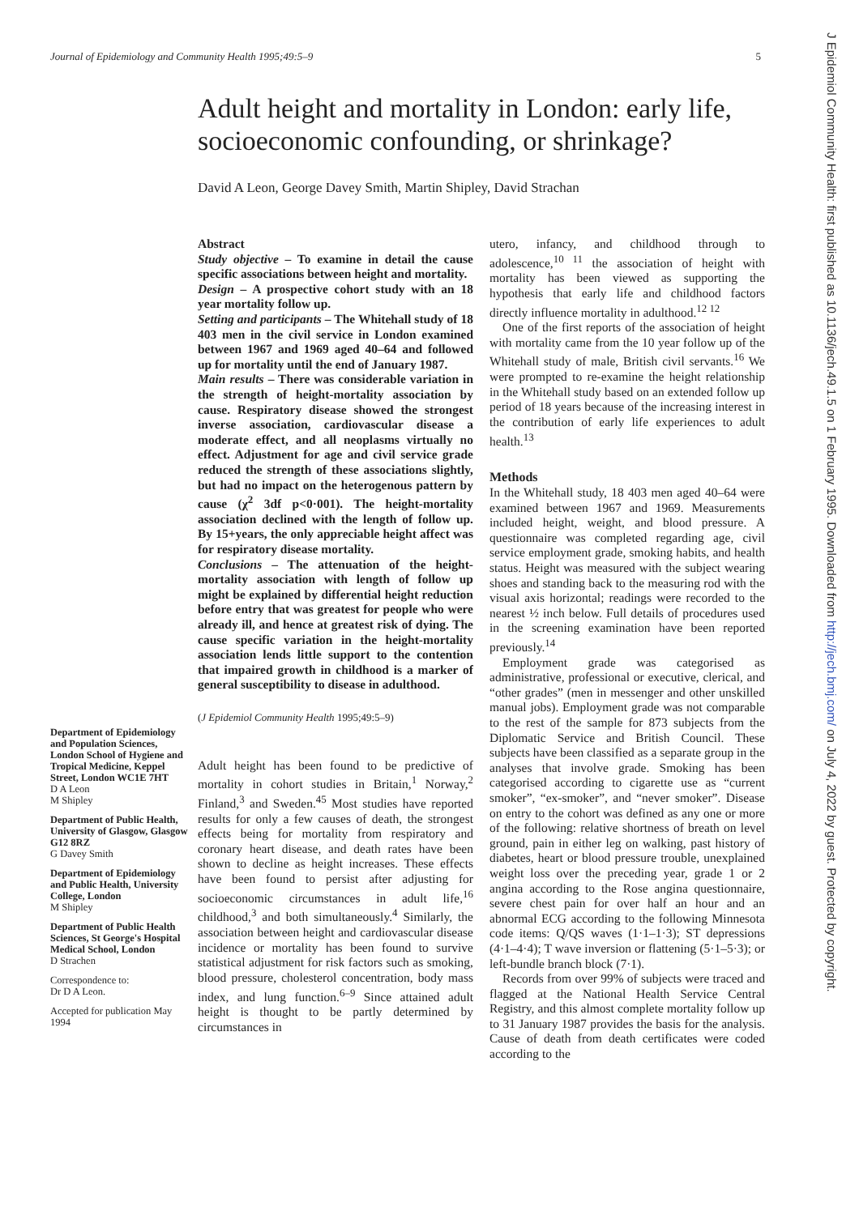Journal of Epidemiology and Community Health 1995;49:5–9 5
Adult height and mortality in London: early life, socioeconomic confounding, or shrinkage?
David A Leon, George Davey Smith, Martin Shipley, David Strachan
Department of Epidemiology and Population Sciences, London School of Hygiene and Tropical Medicine, Keppel Street, London WC1E 7HT
D A Leon
M Shipley
Department of Public Health, University of Glasgow, Glasgow G12 8RZ
G Davey Smith
Department of Epidemiology and Public Health, University College, London
M Shipley
Department of Public Health Sciences, St George's Hospital Medical School, London
D Strachen
Correspondence to:
Dr D A Leon.
Accepted for publication May 1994
Abstract
Study objective – To examine in detail the cause specific associations between height and mortality.
Design – A prospective cohort study with an 18 year mortality follow up.
Setting and participants – The Whitehall study of 18 403 men in the civil service in London examined between 1967 and 1969 aged 40–64 and followed up for mortality until the end of January 1987.
Main results – There was considerable variation in the strength of height-mortality association by cause. Respiratory disease showed the strongest inverse association, cardiovascular disease a moderate effect, and all neoplasms virtually no effect. Adjustment for age and civil service grade reduced the strength of these associations slightly, but had no impact on the heterogenous pattern by cause (χ<sup>2</sup> 3df p<0·001). The height-mortality association declined with the length of follow up. By 15+years, the only appreciable height affect was for respiratory disease mortality.
Conclusions – The attenuation of the height-mortality association with length of follow up might be explained by differential height reduction before entry that was greatest for people who were already ill, and hence at greatest risk of dying. The cause specific variation in the height-mortality association lends little support to the contention that impaired growth in childhood is a marker of general susceptibility to disease in adulthood.
(J Epidemiol Community Health 1995;49:5–9)
Adult height has been found to be predictive of mortality in cohort studies in Britain,<sup>1</sup> Norway,<sup>2</sup> Finland,<sup>3</sup> and Sweden.<sup>45</sup> Most studies have reported results for only a few causes of death, the strongest effects being for mortality from respiratory and coronary heart disease, and death rates have been shown to decline as height increases. These effects have been found to persist after adjusting for socioeconomic circumstances in adult life,<sup>16</sup> childhood,<sup>3</sup> and both simultaneously.<sup>4</sup> Similarly, the association between height and cardiovascular disease incidence or mortality has been found to survive statistical adjustment for risk factors such as smoking, blood pressure, cholesterol concentration, body mass index, and lung function.<sup>6–9</sup> Since attained adult height is thought to be partly determined by circumstances in
utero, infancy, and childhood through to adolescence,<sup>10 11</sup> the association of height with mortality has been viewed as supporting the hypothesis that early life and childhood factors directly influence mortality in adulthood.<sup>12 12</sup>
One of the first reports of the association of height with mortality came from the 10 year follow up of the Whitehall study of male, British civil servants.<sup>16</sup> We were prompted to re-examine the height relationship in the Whitehall study based on an extended follow up period of 18 years because of the increasing interest in the contribution of early life experiences to adult health.<sup>13</sup>
Methods
In the Whitehall study, 18 403 men aged 40–64 were examined between 1967 and 1969. Measurements included height, weight, and blood pressure. A questionnaire was completed regarding age, civil service employment grade, smoking habits, and health status. Height was measured with the subject wearing shoes and standing back to the measuring rod with the visual axis horizontal; readings were recorded to the nearest ½ inch below. Full details of procedures used in the screening examination have been reported previously.<sup>14</sup>
Employment grade was categorised as administrative, professional or executive, clerical, and “other grades” (men in messenger and other unskilled manual jobs). Employment grade was not comparable to the rest of the sample for 873 subjects from the Diplomatic Service and British Council. These subjects have been classified as a separate group in the analyses that involve grade. Smoking has been categorised according to cigarette use as “current smoker”, “ex-smoker”, and “never smoker”. Disease on entry to the cohort was defined as any one or more of the following: relative shortness of breath on level ground, pain in either leg on walking, past history of diabetes, heart or blood pressure trouble, unexplained weight loss over the preceding year, grade 1 or 2 angina according to the Rose angina questionnaire, severe chest pain for over half an hour and an abnormal ECG according to the following Minnesota code items: Q/QS waves (1·1–1·3); ST depressions (4·1–4·4); T wave inversion or flattening (5·1–5·3); or left-bundle branch block (7·1).
Records from over 99% of subjects were traced and flagged at the National Health Service Central Registry, and this almost complete mortality follow up to 31 January 1987 provides the basis for the analysis. Cause of death from death certificates were coded according to the
J Epidemiol Community Health: first published as 10.1136/jech.49.1.5 on 1 February 1995. Downloaded from http://jech.bmj.com/ on July 4, 2022 by guest. Protected by copyright.